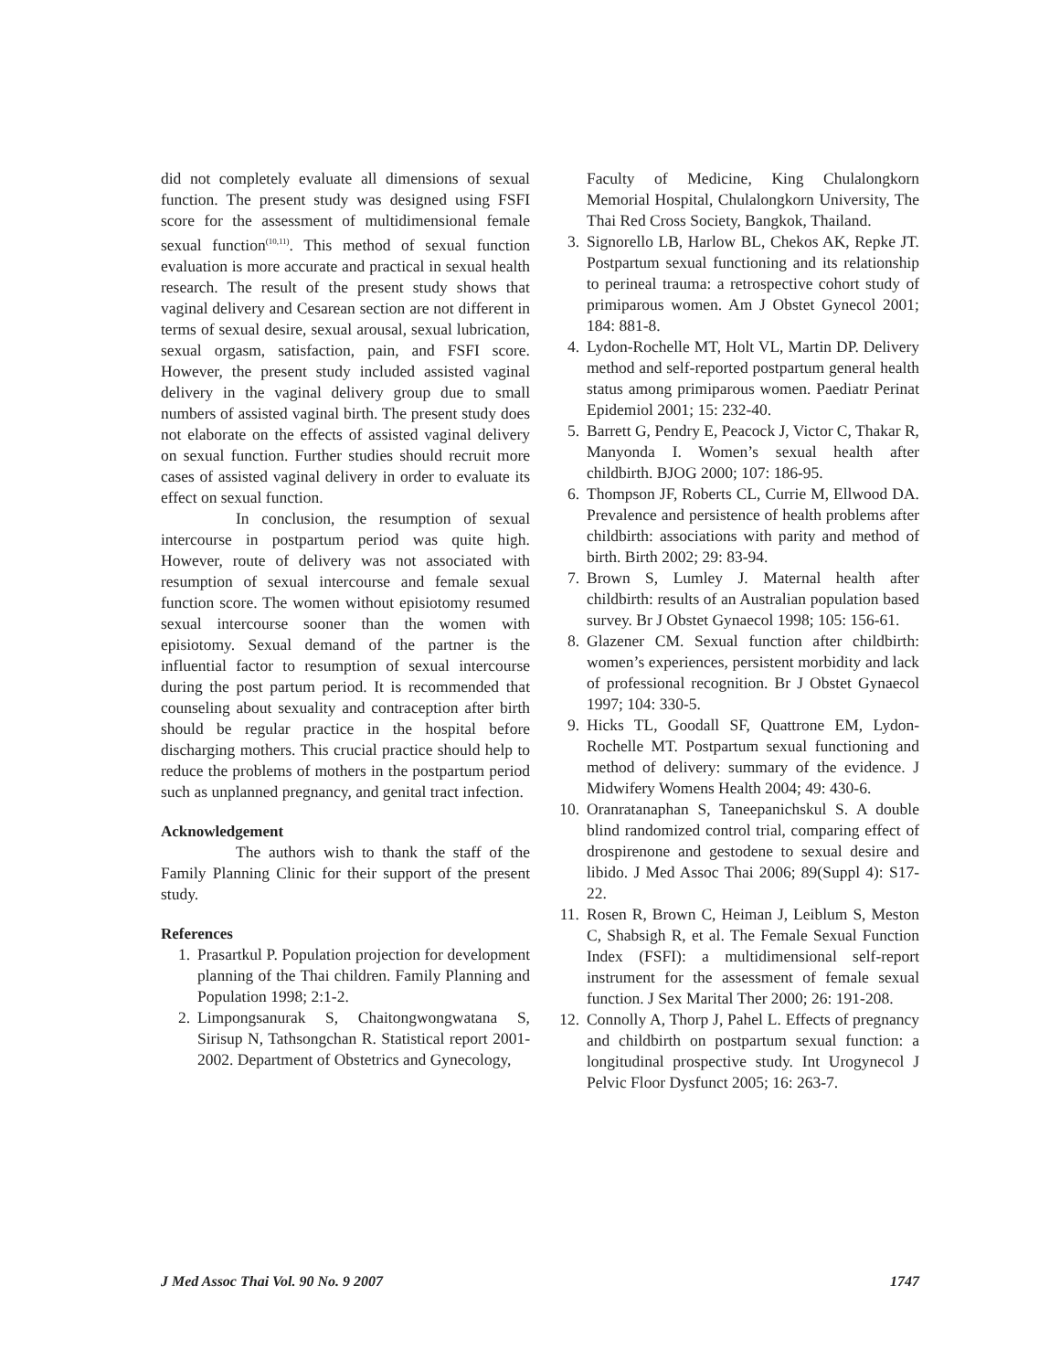did not completely evaluate all dimensions of sexual function. The present study was designed using FSFI score for the assessment of multidimensional female sexual function<sup>(10,11)</sup>. This method of sexual function evaluation is more accurate and practical in sexual health research. The result of the present study shows that vaginal delivery and Cesarean section are not different in terms of sexual desire, sexual arousal, sexual lubrication, sexual orgasm, satisfaction, pain, and FSFI score. However, the present study included assisted vaginal delivery in the vaginal delivery group due to small numbers of assisted vaginal birth. The present study does not elaborate on the effects of assisted vaginal delivery on sexual function. Further studies should recruit more cases of assisted vaginal delivery in order to evaluate its effect on sexual function.
In conclusion, the resumption of sexual intercourse in postpartum period was quite high. However, route of delivery was not associated with resumption of sexual intercourse and female sexual function score. The women without episiotomy resumed sexual intercourse sooner than the women with episiotomy. Sexual demand of the partner is the influential factor to resumption of sexual intercourse during the post partum period. It is recommended that counseling about sexuality and contraception after birth should be regular practice in the hospital before discharging mothers. This crucial practice should help to reduce the problems of mothers in the postpartum period such as unplanned pregnancy, and genital tract infection.
Acknowledgement
The authors wish to thank the staff of the Family Planning Clinic for their support of the present study.
References
1. Prasartkul P. Population projection for development planning of the Thai children. Family Planning and Population 1998; 2:1-2.
2. Limpongsanurak S, Chaitongwongwatana S, Sirisup N, Tathsongchan R. Statistical report 2001-2002. Department of Obstetrics and Gynecology,
Faculty of Medicine, King Chulalongkorn Memorial Hospital, Chulalongkorn University, The Thai Red Cross Society, Bangkok, Thailand.
3. Signorello LB, Harlow BL, Chekos AK, Repke JT. Postpartum sexual functioning and its relationship to perineal trauma: a retrospective cohort study of primiparous women. Am J Obstet Gynecol 2001; 184: 881-8.
4. Lydon-Rochelle MT, Holt VL, Martin DP. Delivery method and self-reported postpartum general health status among primiparous women. Paediatr Perinat Epidemiol 2001; 15: 232-40.
5. Barrett G, Pendry E, Peacock J, Victor C, Thakar R, Manyonda I. Women’s sexual health after childbirth. BJOG 2000; 107: 186-95.
6. Thompson JF, Roberts CL, Currie M, Ellwood DA. Prevalence and persistence of health problems after childbirth: associations with parity and method of birth. Birth 2002; 29: 83-94.
7. Brown S, Lumley J. Maternal health after childbirth: results of an Australian population based survey. Br J Obstet Gynaecol 1998; 105: 156-61.
8. Glazener CM. Sexual function after childbirth: women’s experiences, persistent morbidity and lack of professional recognition. Br J Obstet Gynaecol 1997; 104: 330-5.
9. Hicks TL, Goodall SF, Quattrone EM, Lydon-Rochelle MT. Postpartum sexual functioning and method of delivery: summary of the evidence. J Midwifery Womens Health 2004; 49: 430-6.
10. Oranratanaphan S, Taneepanichskul S. A double blind randomized control trial, comparing effect of drospirenone and gestodene to sexual desire and libido. J Med Assoc Thai 2006; 89(Suppl 4): S17-22.
11. Rosen R, Brown C, Heiman J, Leiblum S, Meston C, Shabsigh R, et al. The Female Sexual Function Index (FSFI): a multidimensional self-report instrument for the assessment of female sexual function. J Sex Marital Ther 2000; 26: 191-208.
12. Connolly A, Thorp J, Pahel L. Effects of pregnancy and childbirth on postpartum sexual function: a longitudinal prospective study. Int Urogynecol J Pelvic Floor Dysfunct 2005; 16: 263-7.
J Med Assoc Thai Vol. 90 No. 9 2007 1747